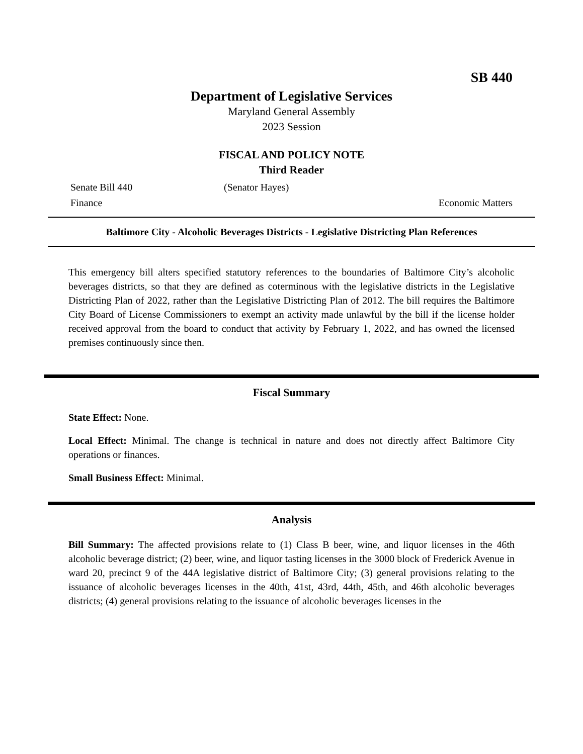SB 440
Department of Legislative Services
Maryland General Assembly
2023 Session
FISCAL AND POLICY NOTE
Third Reader
Senate Bill 440 (Senator Hayes)
Finance Economic Matters
Baltimore City - Alcoholic Beverages Districts - Legislative Districting Plan References
This emergency bill alters specified statutory references to the boundaries of Baltimore City’s alcoholic beverages districts, so that they are defined as coterminous with the legislative districts in the Legislative Districting Plan of 2022, rather than the Legislative Districting Plan of 2012. The bill requires the Baltimore City Board of License Commissioners to exempt an activity made unlawful by the bill if the license holder received approval from the board to conduct that activity by February 1, 2022, and has owned the licensed premises continuously since then.
Fiscal Summary
State Effect: None.
Local Effect: Minimal. The change is technical in nature and does not directly affect Baltimore City operations or finances.
Small Business Effect: Minimal.
Analysis
Bill Summary: The affected provisions relate to (1) Class B beer, wine, and liquor licenses in the 46th alcoholic beverage district; (2) beer, wine, and liquor tasting licenses in the 3000 block of Frederick Avenue in ward 20, precinct 9 of the 44A legislative district of Baltimore City; (3) general provisions relating to the issuance of alcoholic beverages licenses in the 40th, 41st, 43rd, 44th, 45th, and 46th alcoholic beverages districts; (4) general provisions relating to the issuance of alcoholic beverages licenses in the